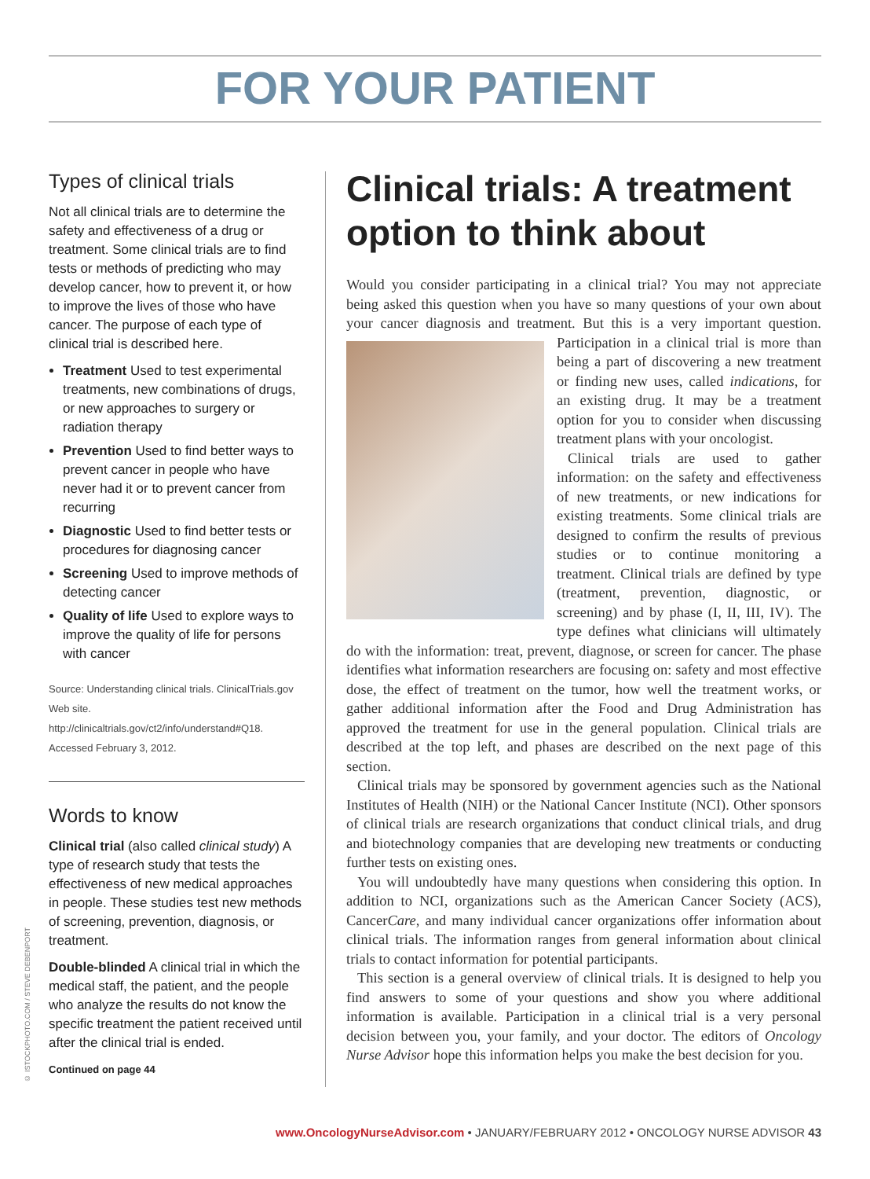FOR YOUR PATIENT
Types of clinical trials
Not all clinical trials are to determine the safety and effectiveness of a drug or treatment. Some clinical trials are to find tests or methods of predicting who may develop cancer, how to prevent it, or how to improve the lives of those who have cancer. The purpose of each type of clinical trial is described here.
Treatment Used to test experimental treatments, new combinations of drugs, or new approaches to surgery or radiation therapy
Prevention Used to find better ways to prevent cancer in people who have never had it or to prevent cancer from recurring
Diagnostic Used to find better tests or procedures for diagnosing cancer
Screening Used to improve methods of detecting cancer
Quality of life Used to explore ways to improve the quality of life for persons with cancer
Source: Understanding clinical trials. ClinicalTrials.gov Web site. http://clinicaltrials.gov/ct2/info/understand#Q18. Accessed February 3, 2012.
Words to know
Clinical trial (also called clinical study) A type of research study that tests the effectiveness of new medical approaches in people. These studies test new methods of screening, prevention, diagnosis, or treatment.
Double-blinded A clinical trial in which the medical staff, the patient, and the people who analyze the results do not know the specific treatment the patient received until after the clinical trial is ended.
Continued on page 44
Clinical trials: A treatment option to think about
Would you consider participating in a clinical trial? You may not appreciate being asked this question when you have so many questions of your own about your cancer diagnosis and treatment. But this is a very important question. Participation in a clinical trial is more than being a part of discovering a new treatment or finding new uses, called indications, for an existing drug. It may be a treatment option for you to consider when discussing treatment plans with your oncologist.
Clinical trials are used to gather information: on the safety and effectiveness of new treatments, or new indications for existing treatments. Some clinical trials are designed to confirm the results of previous studies or to continue monitoring a treatment. Clinical trials are defined by type (treatment, prevention, diagnostic, or screening) and by phase (I, II, III, IV). The type defines what clinicians will ultimately do with the information: treat, prevent, diagnose, or screen for cancer. The phase identifies what information researchers are focusing on: safety and most effective dose, the effect of treatment on the tumor, how well the treatment works, or gather additional information after the Food and Drug Administration has approved the treatment for use in the general population. Clinical trials are described at the top left, and phases are described on the next page of this section.
Clinical trials may be sponsored by government agencies such as the National Institutes of Health (NIH) or the National Cancer Institute (NCI). Other sponsors of clinical trials are research organizations that conduct clinical trials, and drug and biotechnology companies that are developing new treatments or conducting further tests on existing ones.
You will undoubtedly have many questions when considering this option. In addition to NCI, organizations such as the American Cancer Society (ACS), CancerCare, and many individual cancer organizations offer information about clinical trials. The information ranges from general information about clinical trials to contact information for potential participants.
This section is a general overview of clinical trials. It is designed to help you find answers to some of your questions and show you where additional information is available. Participation in a clinical trial is a very personal decision between you, your family, and your doctor. The editors of Oncology Nurse Advisor hope this information helps you make the best decision for you.
© ISTOCKPHOTO.COM / STEVE DEBENPORT
www.OncologyNurseAdvisor.com • JANUARY/FEBRUARY 2012 • ONCOLOGY NURSE ADVISOR 43